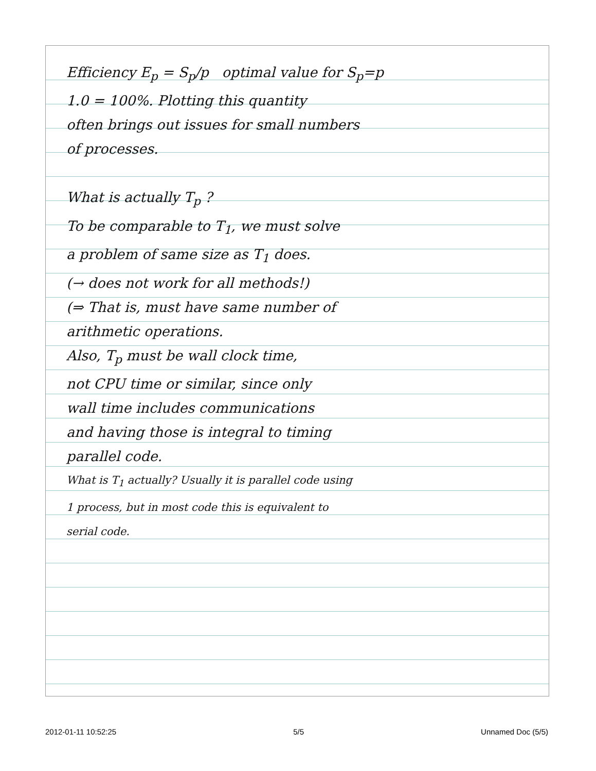Efficiency E<sub>p</sub> = S<sub>p</sub>/p optimal value for S<sub>p</sub>=p
1.0 = 100%. Plotting this quantity
often brings out issues for small numbers
of processes.
What is actually T<sub>p</sub> ?
To be comparable to T<sub>1</sub>, we must solve
a problem of same size as T<sub>1</sub> does.
(→ does not work for all methods!)
(⇒ That is, must have same number of
arithmetic operations.
Also, T<sub>p</sub> must be wall clock time,
not CPU time or similar, since only
wall time includes communications
and having those is integral to timing
parallel code.
What is T<sub>1</sub> actually? Usually it is parallel code using
1 process, but in most code this is equivalent to
serial code.
2012-01-11 10:52:25 5/5 Unnamed Doc (5/5)